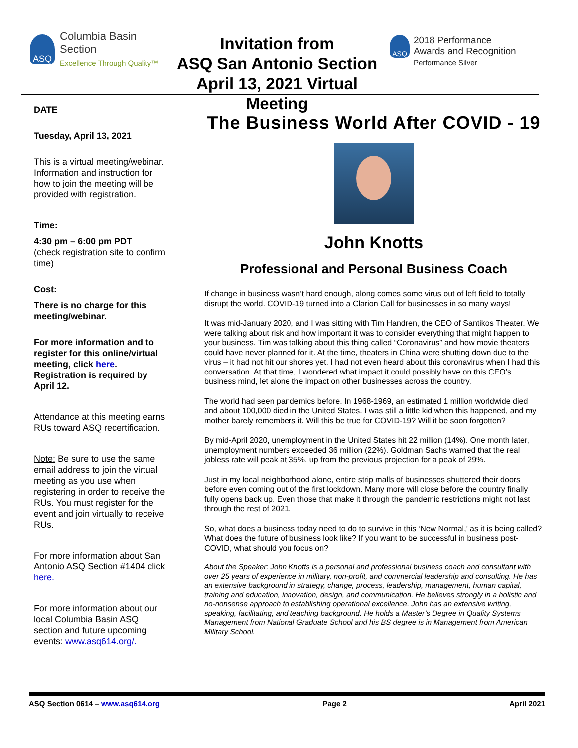ASQ
Columbia Basin
Section
Excellence Through Quality™
Invitation from
ASQ San Antonio Section
April 13, 2021 Virtual Meeting
ASQ
2018 Performance
Awards and Recognition
Performance Silver
DATE
Tuesday, April 13, 2021
This is a virtual meeting/webinar. Information and instruction for how to join the meeting will be provided with registration.
Time:
4:30 pm – 6:00 pm PDT
(check registration site to confirm time)
Cost:
There is no charge for this meeting/webinar.
For more information and to register for this online/virtual meeting, click here. Registration is required by April 12.
Attendance at this meeting earns RUs toward ASQ recertification.
Note: Be sure to use the same email address to join the virtual meeting as you use when registering in order to receive the RUs. You must register for the event and join virtually to receive RUs.
For more information about San Antonio ASQ Section #1404 click here.
For more information about our local Columbia Basin ASQ section and future upcoming events: www.asq614.org/.
The Business World After COVID - 19
John Knotts
Professional and Personal Business Coach
If change in business wasn’t hard enough, along comes some virus out of left field to totally disrupt the world. COVID-19 turned into a Clarion Call for businesses in so many ways!
It was mid-January 2020, and I was sitting with Tim Handren, the CEO of Santikos Theater. We were talking about risk and how important it was to consider everything that might happen to your business. Tim was talking about this thing called “Coronavirus” and how movie theaters could have never planned for it. At the time, theaters in China were shutting down due to the virus – it had not hit our shores yet. I had not even heard about this coronavirus when I had this conversation. At that time, I wondered what impact it could possibly have on this CEO’s business mind, let alone the impact on other businesses across the country.
The world had seen pandemics before. In 1968-1969, an estimated 1 million worldwide died and about 100,000 died in the United States. I was still a little kid when this happened, and my mother barely remembers it. Will this be true for COVID-19? Will it be soon forgotten?
By mid-April 2020, unemployment in the United States hit 22 million (14%). One month later, unemployment numbers exceeded 36 million (22%). Goldman Sachs warned that the real jobless rate will peak at 35%, up from the previous projection for a peak of 29%.
Just in my local neighborhood alone, entire strip malls of businesses shuttered their doors before even coming out of the first lockdown. Many more will close before the country finally fully opens back up. Even those that make it through the pandemic restrictions might not last through the rest of 2021.
So, what does a business today need to do to survive in this ‘New Normal,’ as it is being called? What does the future of business look like? If you want to be successful in business post-COVID, what should you focus on?
About the Speaker: John Knotts is a personal and professional business coach and consultant with over 25 years of experience in military, non-profit, and commercial leadership and consulting. He has an extensive background in strategy, change, process, leadership, management, human capital, training and education, innovation, design, and communication. He believes strongly in a holistic and no-nonsense approach to establishing operational excellence. John has an extensive writing, speaking, facilitating, and teaching background. He holds a Master’s Degree in Quality Systems Management from National Graduate School and his BS degree is in Management from American Military School.
ASQ Section 0614 – www.asq614.org Page 2 April 2021